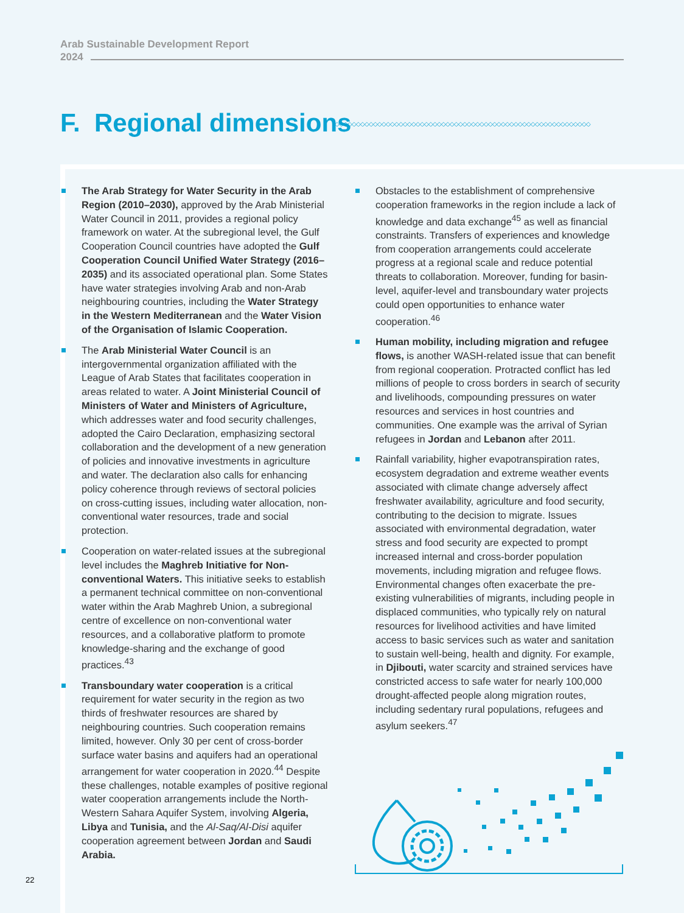Arab Sustainable Development Report
2024
F. Regional dimensions ◇◇◇◇◇◇◇◇◇◇◇◇◇◇◇◇◇◇◇◇◇◇◇◇◇◇◇◇◇◇◇◇◇◇◇◇◇◇◇◇◇◇◇◇◇◇◇◇◇◇◇◇◇◇◇◇◇◇◇◇
The Arab Strategy for Water Security in the Arab Region (2010–2030), approved by the Arab Ministerial Water Council in 2011, provides a regional policy framework on water. At the subregional level, the Gulf Cooperation Council countries have adopted the Gulf Cooperation Council Unified Water Strategy (2016–2035) and its associated operational plan. Some States have water strategies involving Arab and non-Arab neighbouring countries, including the Water Strategy in the Western Mediterranean and the Water Vision of the Organisation of Islamic Cooperation.
The Arab Ministerial Water Council is an intergovernmental organization affiliated with the League of Arab States that facilitates cooperation in areas related to water. A Joint Ministerial Council of Ministers of Water and Ministers of Agriculture, which addresses water and food security challenges, adopted the Cairo Declaration, emphasizing sectoral collaboration and the development of a new generation of policies and innovative investments in agriculture and water. The declaration also calls for enhancing policy coherence through reviews of sectoral policies on cross-cutting issues, including water allocation, non-conventional water resources, trade and social protection.
Cooperation on water-related issues at the subregional level includes the Maghreb Initiative for Non-conventional Waters. This initiative seeks to establish a permanent technical committee on non-conventional water within the Arab Maghreb Union, a subregional centre of excellence on non-conventional water resources, and a collaborative platform to promote knowledge-sharing and the exchange of good practices.<sup>43</sup>
Transboundary water cooperation is a critical requirement for water security in the region as two thirds of freshwater resources are shared by neighbouring countries. Such cooperation remains limited, however. Only 30 per cent of cross-border surface water basins and aquifers had an operational arrangement for water cooperation in 2020.<sup>44</sup> Despite these challenges, notable examples of positive regional water cooperation arrangements include the North-Western Sahara Aquifer System, involving Algeria, Libya and Tunisia, and the Al-Saq/Al-Disi aquifer cooperation agreement between Jordan and Saudi Arabia.
Obstacles to the establishment of comprehensive cooperation frameworks in the region include a lack of knowledge and data exchange<sup>45</sup> as well as financial constraints. Transfers of experiences and knowledge from cooperation arrangements could accelerate progress at a regional scale and reduce potential threats to collaboration. Moreover, funding for basin-level, aquifer-level and transboundary water projects could open opportunities to enhance water cooperation.<sup>46</sup>
Human mobility, including migration and refugee flows, is another WASH-related issue that can benefit from regional cooperation. Protracted conflict has led millions of people to cross borders in search of security and livelihoods, compounding pressures on water resources and services in host countries and communities. One example was the arrival of Syrian refugees in Jordan and Lebanon after 2011.
Rainfall variability, higher evapotranspiration rates, ecosystem degradation and extreme weather events associated with climate change adversely affect freshwater availability, agriculture and food security, contributing to the decision to migrate. Issues associated with environmental degradation, water stress and food security are expected to prompt increased internal and cross-border population movements, including migration and refugee flows. Environmental changes often exacerbate the pre-existing vulnerabilities of migrants, including people in displaced communities, who typically rely on natural resources for livelihood activities and have limited access to basic services such as water and sanitation to sustain well-being, health and dignity. For example, in Djibouti, water scarcity and strained services have constricted access to safe water for nearly 100,000 drought-affected people along migration routes, including sedentary rural populations, refugees and asylum seekers.<sup>47</sup>
22